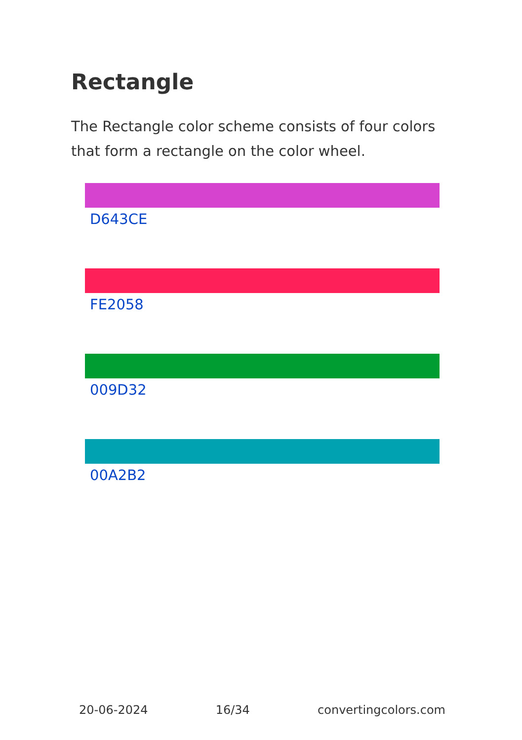Rectangle
The Rectangle color scheme consists of four colors that form a rectangle on the color wheel.
D643CE
FE2058
009D32
00A2B2
20-06-2024 16/34 convertingcolors.com